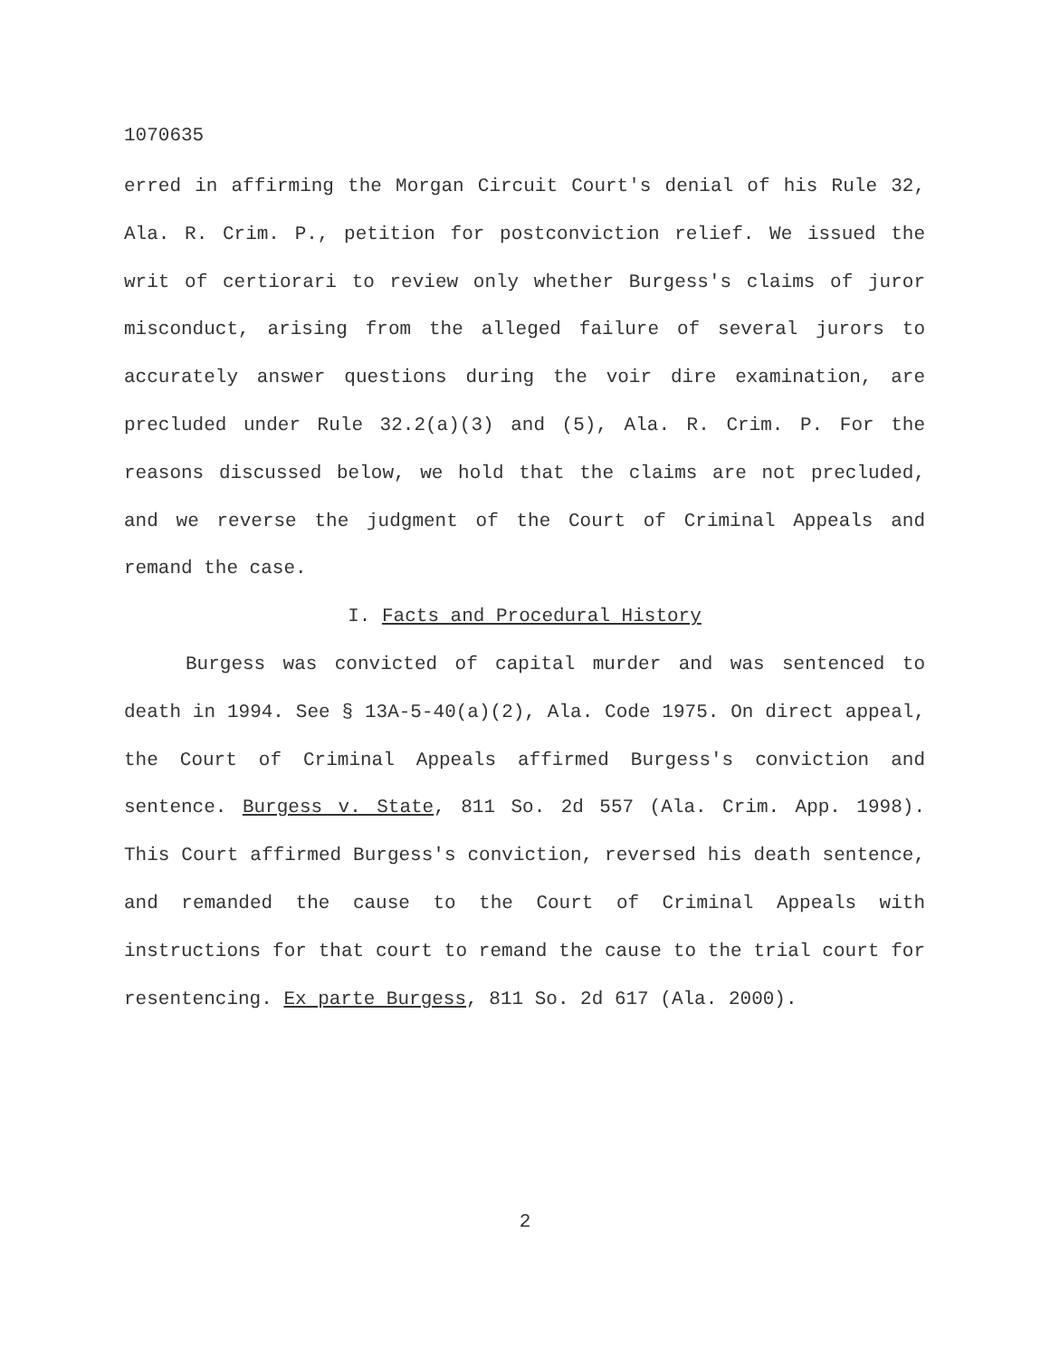1070635
erred in affirming the Morgan Circuit Court's denial of his Rule 32, Ala. R. Crim. P., petition for postconviction relief. We issued the writ of certiorari to review only whether Burgess's claims of juror misconduct, arising from the alleged failure of several jurors to accurately answer questions during the voir dire examination, are precluded under Rule 32.2(a)(3) and (5), Ala. R. Crim. P. For the reasons discussed below, we hold that the claims are not precluded, and we reverse the judgment of the Court of Criminal Appeals and remand the case.
I. Facts and Procedural History
Burgess was convicted of capital murder and was sentenced to death in 1994. See § 13A-5-40(a)(2), Ala. Code 1975. On direct appeal, the Court of Criminal Appeals affirmed Burgess's conviction and sentence. Burgess v. State, 811 So. 2d 557 (Ala. Crim. App. 1998). This Court affirmed Burgess's conviction, reversed his death sentence, and remanded the cause to the Court of Criminal Appeals with instructions for that court to remand the cause to the trial court for resentencing. Ex parte Burgess, 811 So. 2d 617 (Ala. 2000).
2